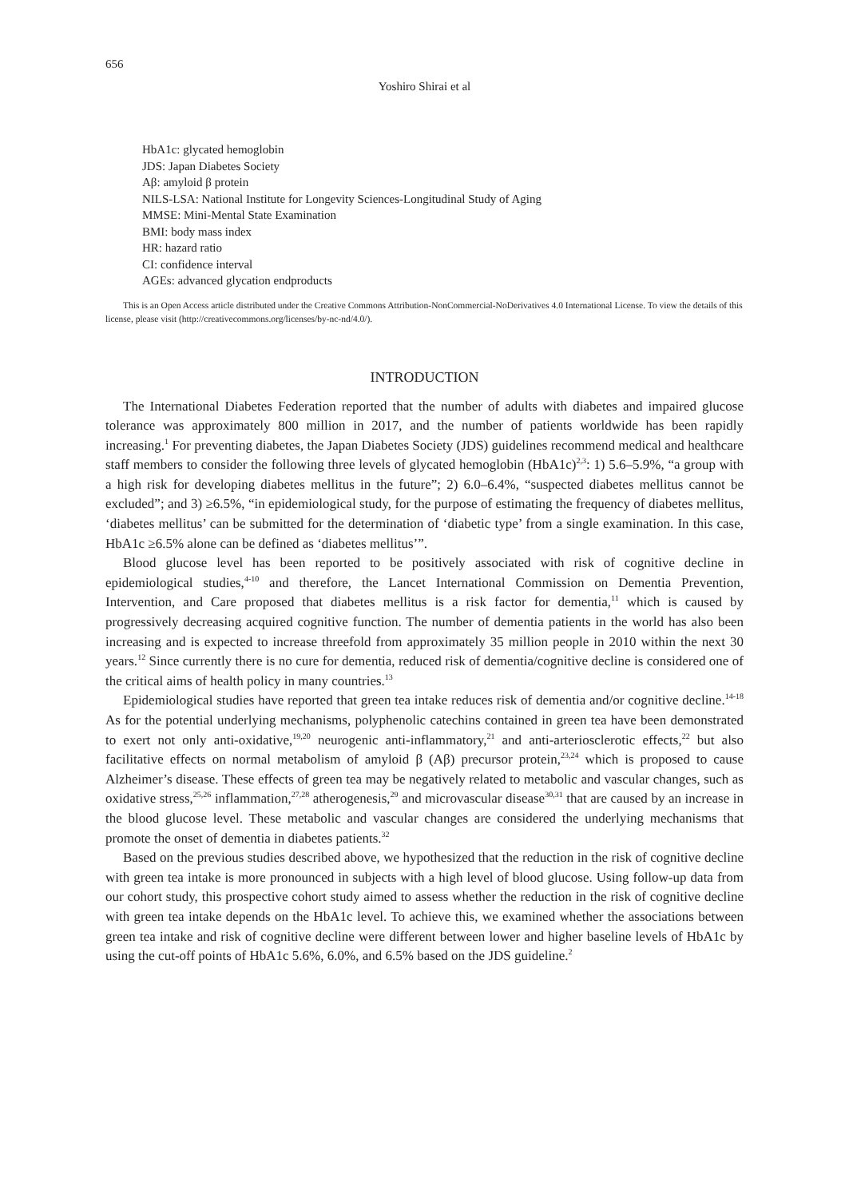656
Yoshiro Shirai et al
HbA1c: glycated hemoglobin
JDS: Japan Diabetes Society
Aβ: amyloid β protein
NILS-LSA: National Institute for Longevity Sciences-Longitudinal Study of Aging
MMSE: Mini-Mental State Examination
BMI: body mass index
HR: hazard ratio
CI: confidence interval
AGEs: advanced glycation endproducts
This is an Open Access article distributed under the Creative Commons Attribution-NonCommercial-NoDerivatives 4.0 International License. To view the details of this license, please visit (http://creativecommons.org/licenses/by-nc-nd/4.0/).
INTRODUCTION
The International Diabetes Federation reported that the number of adults with diabetes and impaired glucose tolerance was approximately 800 million in 2017, and the number of patients worldwide has been rapidly increasing.<sup>1</sup> For preventing diabetes, the Japan Diabetes Society (JDS) guidelines recommend medical and healthcare staff members to consider the following three levels of glycated hemoglobin (HbA1c)<sup>2,3</sup>: 1) 5.6–5.9%, “a group with a high risk for developing diabetes mellitus in the future”; 2) 6.0–6.4%, “suspected diabetes mellitus cannot be excluded”; and 3) ≥6.5%, “in epidemiological study, for the purpose of estimating the frequency of diabetes mellitus, ‘diabetes mellitus’ can be submitted for the determination of ‘diabetic type’ from a single examination. In this case, HbA1c ≥6.5% alone can be defined as ‘diabetes mellitus’”.
Blood glucose level has been reported to be positively associated with risk of cognitive decline in epidemiological studies,<sup>4-10</sup> and therefore, the Lancet International Commission on Dementia Prevention, Intervention, and Care proposed that diabetes mellitus is a risk factor for dementia,<sup>11</sup> which is caused by progressively decreasing acquired cognitive function. The number of dementia patients in the world has also been increasing and is expected to increase threefold from approximately 35 million people in 2010 within the next 30 years.<sup>12</sup> Since currently there is no cure for dementia, reduced risk of dementia/cognitive decline is considered one of the critical aims of health policy in many countries.<sup>13</sup>
Epidemiological studies have reported that green tea intake reduces risk of dementia and/or cognitive decline.<sup>14-18</sup> As for the potential underlying mechanisms, polyphenolic catechins contained in green tea have been demonstrated to exert not only anti-oxidative,<sup>19,20</sup> neurogenic anti-inflammatory,<sup>21</sup> and anti-arteriosclerotic effects,<sup>22</sup> but also facilitative effects on normal metabolism of amyloid β (Aβ) precursor protein,<sup>23,24</sup> which is proposed to cause Alzheimer’s disease. These effects of green tea may be negatively related to metabolic and vascular changes, such as oxidative stress,<sup>25,26</sup> inflammation,<sup>27,28</sup> atherogenesis,<sup>29</sup> and microvascular disease<sup>30,31</sup> that are caused by an increase in the blood glucose level. These metabolic and vascular changes are considered the underlying mechanisms that promote the onset of dementia in diabetes patients.<sup>32</sup>
Based on the previous studies described above, we hypothesized that the reduction in the risk of cognitive decline with green tea intake is more pronounced in subjects with a high level of blood glucose. Using follow-up data from our cohort study, this prospective cohort study aimed to assess whether the reduction in the risk of cognitive decline with green tea intake depends on the HbA1c level. To achieve this, we examined whether the associations between green tea intake and risk of cognitive decline were different between lower and higher baseline levels of HbA1c by using the cut-off points of HbA1c 5.6%, 6.0%, and 6.5% based on the JDS guideline.<sup>2</sup>